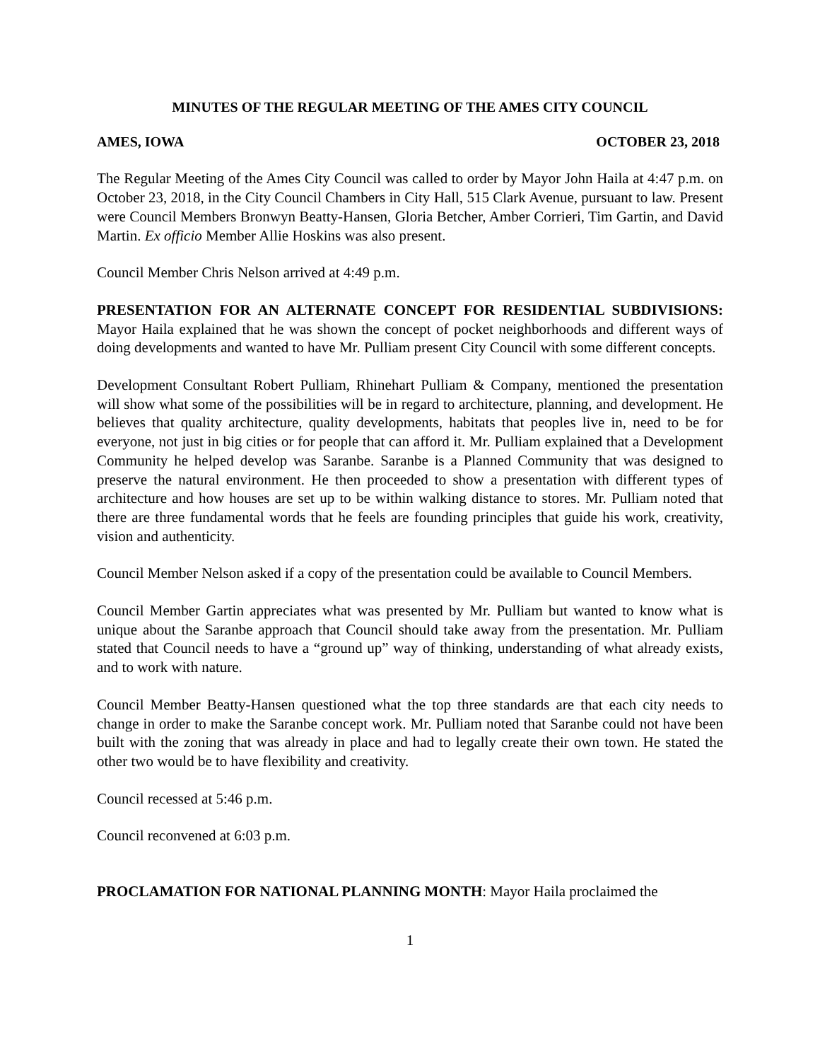MINUTES OF THE REGULAR MEETING OF THE AMES CITY COUNCIL
AMES, IOWA OCTOBER 23, 2018
The Regular Meeting of the Ames City Council was called to order by Mayor John Haila at 4:47 p.m. on October 23, 2018, in the City Council Chambers in City Hall, 515 Clark Avenue, pursuant to law. Present were Council Members Bronwyn Beatty-Hansen, Gloria Betcher, Amber Corrieri, Tim Gartin, and David Martin. Ex officio Member Allie Hoskins was also present.
Council Member Chris Nelson arrived at 4:49 p.m.
PRESENTATION FOR AN ALTERNATE CONCEPT FOR RESIDENTIAL SUBDIVISIONS: Mayor Haila explained that he was shown the concept of pocket neighborhoods and different ways of doing developments and wanted to have Mr. Pulliam present City Council with some different concepts.
Development Consultant Robert Pulliam, Rhinehart Pulliam & Company, mentioned the presentation will show what some of the possibilities will be in regard to architecture, planning, and development. He believes that quality architecture, quality developments, habitats that peoples live in, need to be for everyone, not just in big cities or for people that can afford it. Mr. Pulliam explained that a Development Community he helped develop was Saranbe. Saranbe is a Planned Community that was designed to preserve the natural environment. He then proceeded to show a presentation with different types of architecture and how houses are set up to be within walking distance to stores. Mr. Pulliam noted that there are three fundamental words that he feels are founding principles that guide his work, creativity, vision and authenticity.
Council Member Nelson asked if a copy of the presentation could be available to Council Members.
Council Member Gartin appreciates what was presented by Mr. Pulliam but wanted to know what is unique about the Saranbe approach that Council should take away from the presentation. Mr. Pulliam stated that Council needs to have a “ground up” way of thinking, understanding of what already exists, and to work with nature.
Council Member Beatty-Hansen questioned what the top three standards are that each city needs to change in order to make the Saranbe concept work. Mr. Pulliam noted that Saranbe could not have been built with the zoning that was already in place and had to legally create their own town. He stated the other two would be to have flexibility and creativity.
Council recessed at 5:46 p.m.
Council reconvened at 6:03 p.m.
PROCLAMATION FOR NATIONAL PLANNING MONTH: Mayor Haila proclaimed the
1